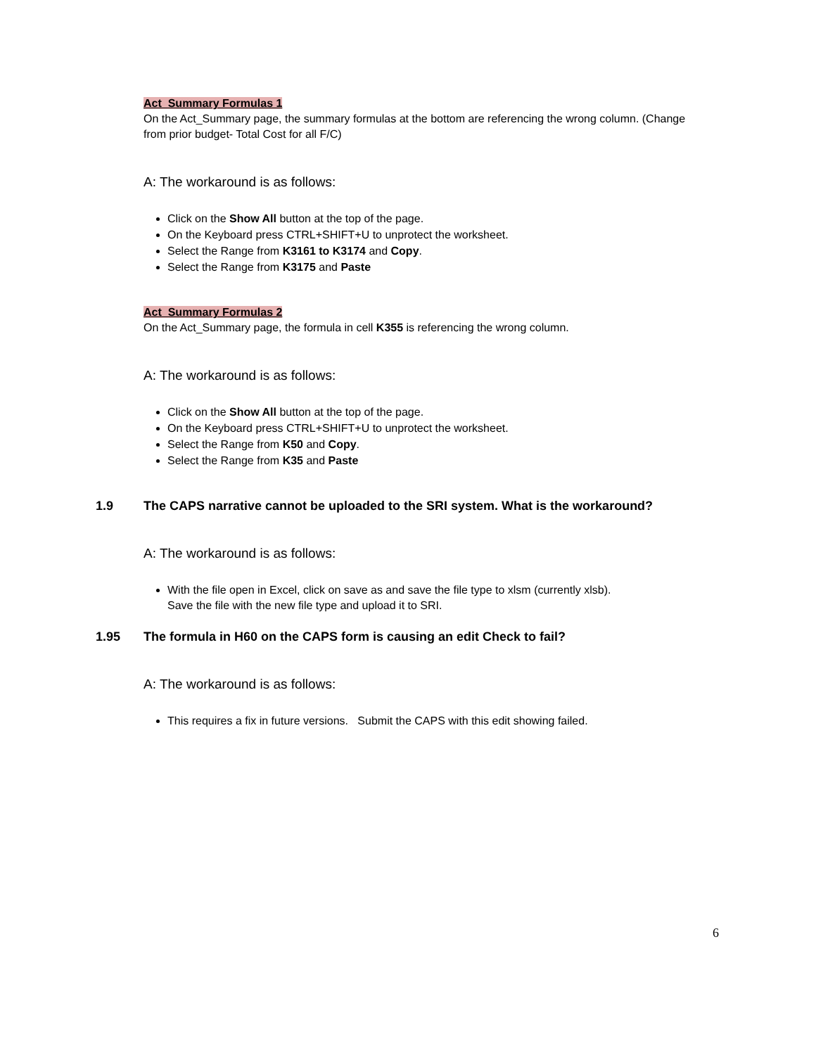Act_Summary Formulas 1
On the Act_Summary page, the summary formulas at the bottom are referencing the wrong column. (Change from prior budget- Total Cost for all F/C)
A: The workaround is as follows:
Click on the Show All button at the top of the page.
On the Keyboard press CTRL+SHIFT+U to unprotect the worksheet.
Select the Range from K3161 to K3174 and Copy.
Select the Range from K3175 and Paste
Act_Summary Formulas 2
On the Act_Summary page, the formula in cell K355 is referencing the wrong column.
A: The workaround is as follows:
Click on the Show All button at the top of the page.
On the Keyboard press CTRL+SHIFT+U to unprotect the worksheet.
Select the Range from K50 and Copy.
Select the Range from K35 and Paste
1.9 The CAPS narrative cannot be uploaded to the SRI system. What is the workaround?
A: The workaround is as follows:
With the file open in Excel, click on save as and save the file type to xlsm (currently xlsb).
Save the file with the new file type and upload it to SRI.
1.95 The formula in H60 on the CAPS form is causing an edit Check to fail?
A: The workaround is as follows:
This requires a fix in future versions. Submit the CAPS with this edit showing failed.
6